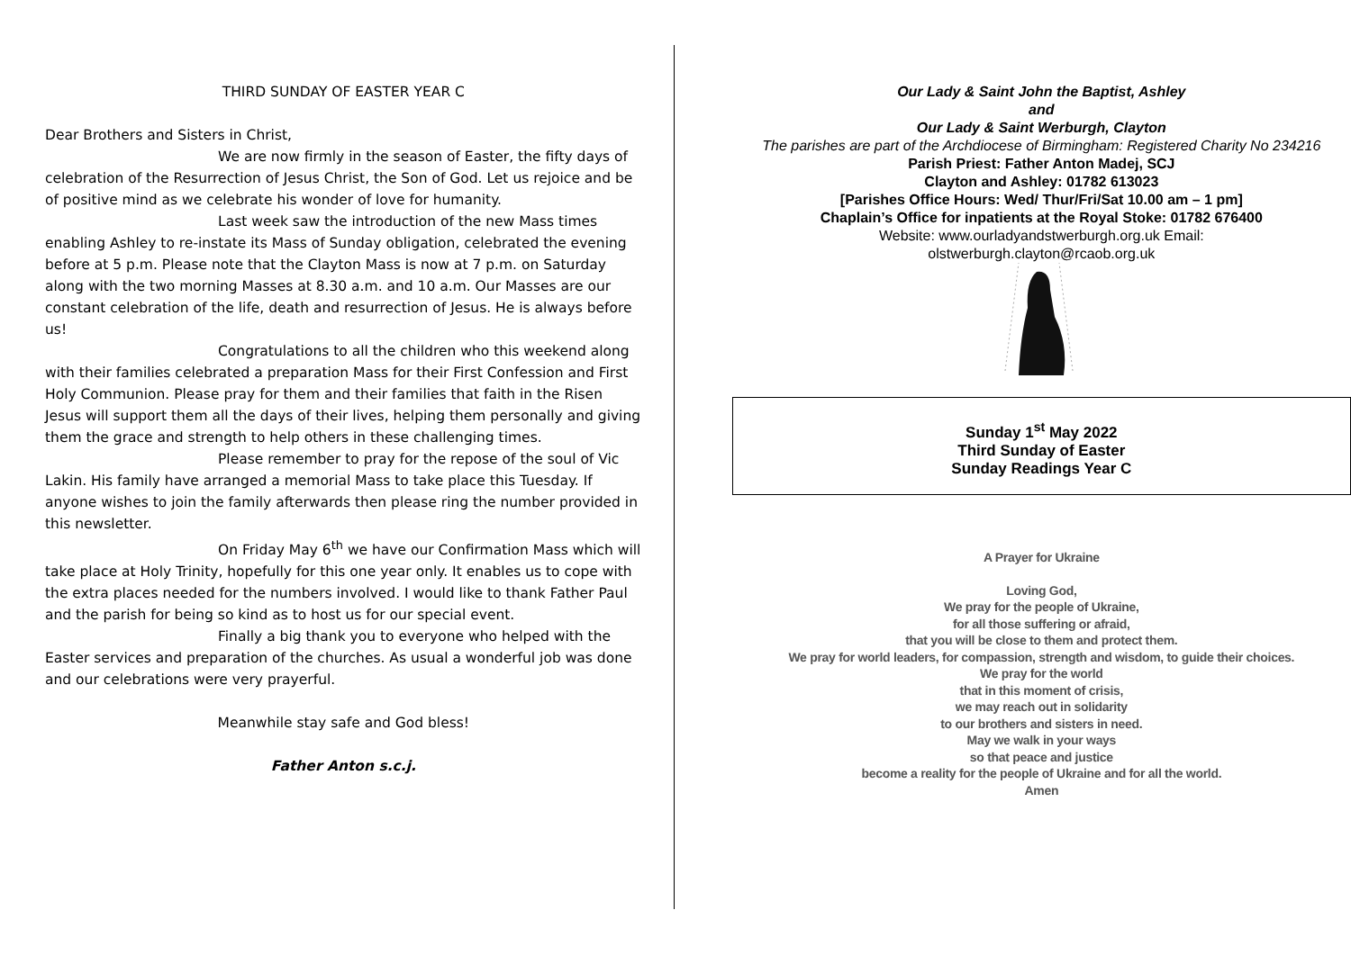THIRD SUNDAY OF EASTER YEAR C
Dear Brothers and Sisters in Christ,
We are now firmly in the season of Easter, the fifty days of celebration of the Resurrection of Jesus Christ, the Son of God. Let us rejoice and be of positive mind as we celebrate his wonder of love for humanity.
Last week saw the introduction of the new Mass times enabling Ashley to re-instate its Mass of Sunday obligation, celebrated the evening before at 5 p.m. Please note that the Clayton Mass is now at 7 p.m. on Saturday along with the two morning Masses at 8.30 a.m. and 10 a.m. Our Masses are our constant celebration of the life, death and resurrection of Jesus. He is always before us!
Congratulations to all the children who this weekend along with their families celebrated a preparation Mass for their First Confession and First Holy Communion. Please pray for them and their families that faith in the Risen Jesus will support them all the days of their lives, helping them personally and giving them the grace and strength to help others in these challenging times.
Please remember to pray for the repose of the soul of Vic Lakin. His family have arranged a memorial Mass to take place this Tuesday. If anyone wishes to join the family afterwards then please ring the number provided in this newsletter.
On Friday May 6<sup>th</sup> we have our Confirmation Mass which will take place at Holy Trinity, hopefully for this one year only. It enables us to cope with the extra places needed for the numbers involved. I would like to thank Father Paul and the parish for being so kind as to host us for our special event.
Finally a big thank you to everyone who helped with the Easter services and preparation of the churches. As usual a wonderful job was done and our celebrations were very prayerful.
Meanwhile stay safe and God bless!
Father Anton s.c.j.
Our Lady & Saint John the Baptist, Ashley
and
Our Lady & Saint Werburgh, Clayton
The parishes are part of the Archdiocese of Birmingham: Registered Charity No 234216
Parish Priest: Father Anton Madej, SCJ
Clayton and Ashley: 01782 613023
[Parishes Office Hours: Wed/ Thur/Fri/Sat 10.00 am – 1 pm]
Chaplain’s Office for inpatients at the Royal Stoke: 01782 676400
Website: www.ourladyandstwerburgh.org.uk Email:
olstwerburgh.clayton@rcaob.org.uk
Sunday 1<sup>st</sup> May 2022
Third Sunday of Easter
Sunday Readings Year C
A Prayer for Ukraine
Loving God,
We pray for the people of Ukraine,
for all those suffering or afraid,
that you will be close to them and protect them.
We pray for world leaders, for compassion, strength and wisdom, to guide their choices.
We pray for the world
that in this moment of crisis,
we may reach out in solidarity
to our brothers and sisters in need.
May we walk in your ways
so that peace and justice
become a reality for the people of Ukraine and for all the world.
Amen